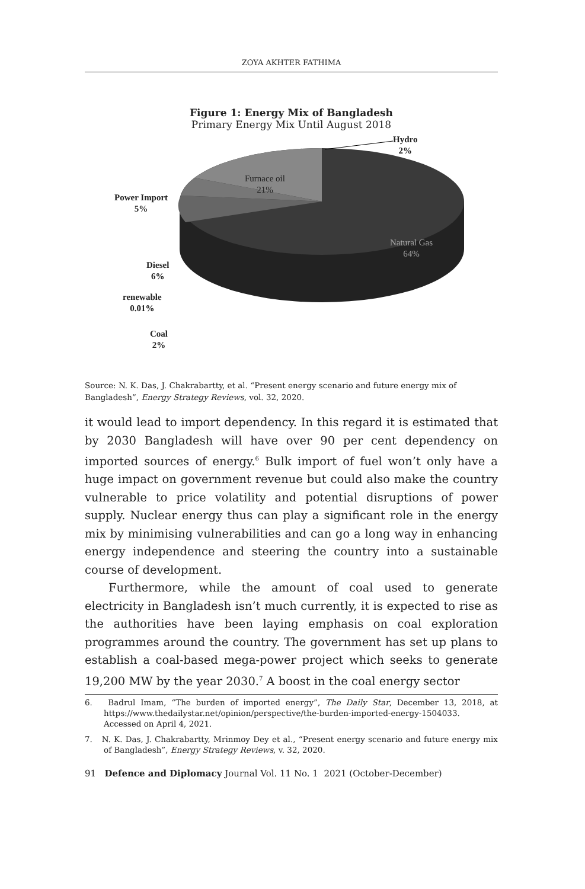ZOYA AKHTER FATHIMA
Figure 1: Energy Mix of Bangladesh
Primary Energy Mix Until August 2018
Hydro
2%
Furnace oil
21%
Power Import
5%
Natural Gas
64%
Diesel
6%
renewable
0.01%
Coal
2%
Source: N. K. Das, J. Chakrabartty, et al. “Present energy scenario and future energy mix of Bangladesh”, Energy Strategy Reviews, vol. 32, 2020.
it would lead to import dependency. In this regard it is estimated that by 2030 Bangladesh will have over 90 per cent dependency on imported sources of energy.<sup>6</sup> Bulk import of fuel won’t only have a huge impact on government revenue but could also make the country vulnerable to price volatility and potential disruptions of power supply. Nuclear energy thus can play a significant role in the energy mix by minimising vulnerabilities and can go a long way in enhancing energy independence and steering the country into a sustainable course of development.
Furthermore, while the amount of coal used to generate electricity in Bangladesh isn’t much currently, it is expected to rise as the authorities have been laying emphasis on coal exploration programmes around the country. The government has set up plans to establish a coal-based mega-power project which seeks to generate 19,200 MW by the year 2030.<sup>7</sup> A boost in the coal energy sector
6. Badrul Imam, “The burden of imported energy”, The Daily Star, December 13, 2018, at https://www.thedailystar.net/opinion/perspective/the-burden-imported-energy-1504033. Accessed on April 4, 2021.
7. N. K. Das, J. Chakrabartty, Mrinmoy Dey et al., “Present energy scenario and future energy mix of Bangladesh”, Energy Strategy Reviews, v. 32, 2020.
91 Defence and Diplomacy Journal Vol. 11 No. 1 2021 (October-December)